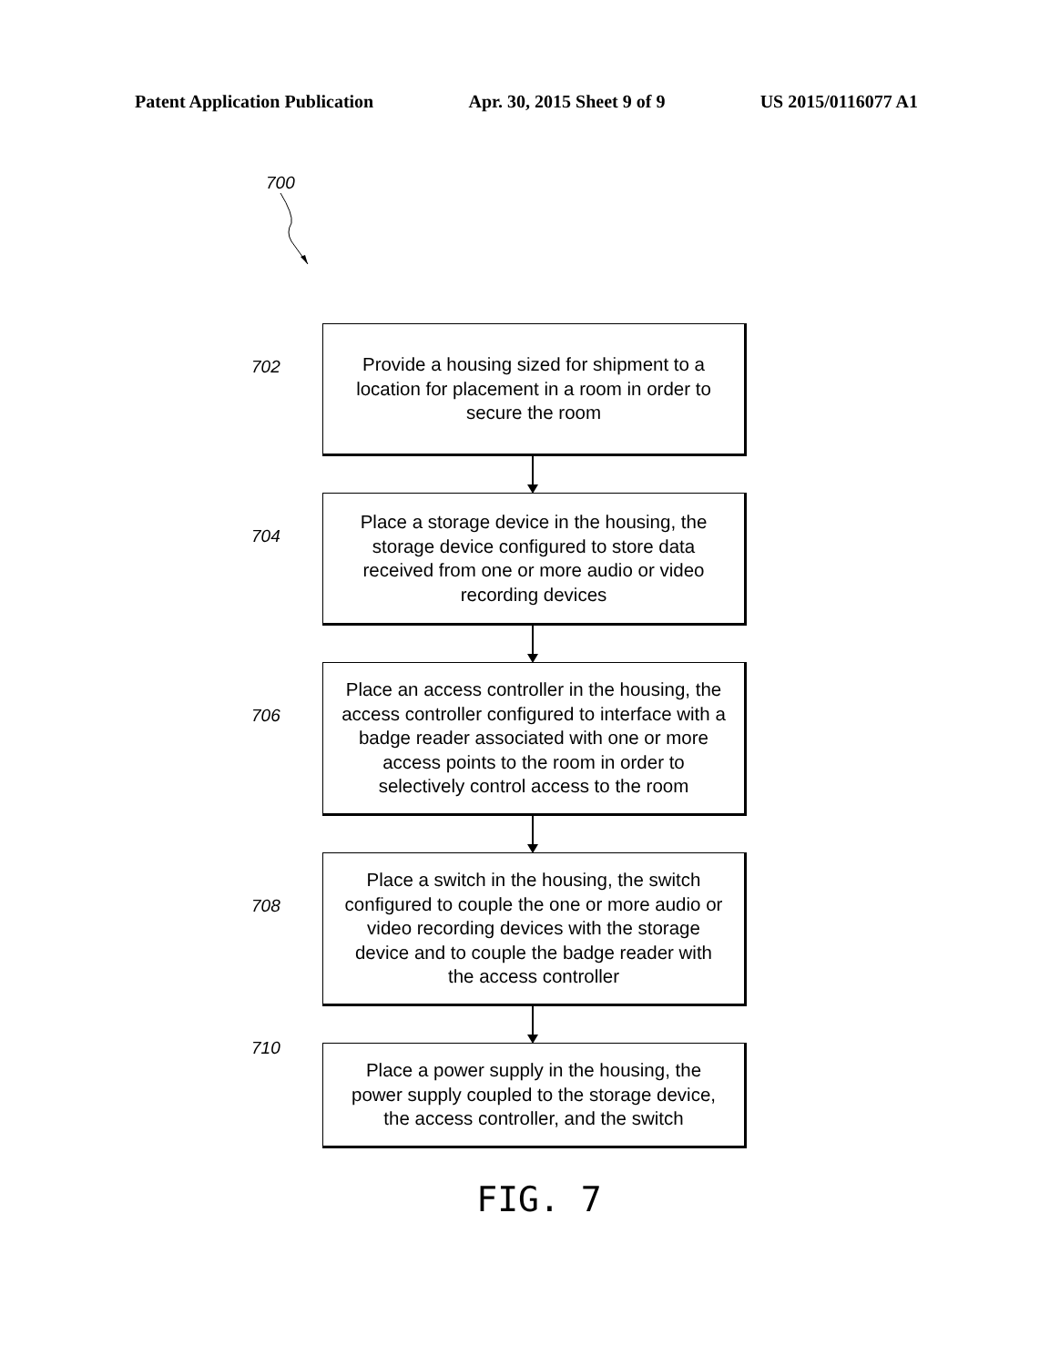Patent Application Publication Apr. 30, 2015 Sheet 9 of 9 US 2015/0116077 A1
700
702
704
706
708
710
Provide a housing sized for shipment to a
location for placement in a room in order to
secure the room
Place a storage device in the housing, the
storage device configured to store data
received from one or more audio or video
recording devices
Place an access controller in the housing, the
access controller configured to interface with a
badge reader associated with one or more
access points to the room in order to
selectively control access to the room
Place a switch in the housing, the switch
configured to couple the one or more audio or
video recording devices with the storage
device and to couple the badge reader with
the access controller
Place a power supply in the housing, the
power supply coupled to the storage device,
the access controller, and the switch
FIG. 7